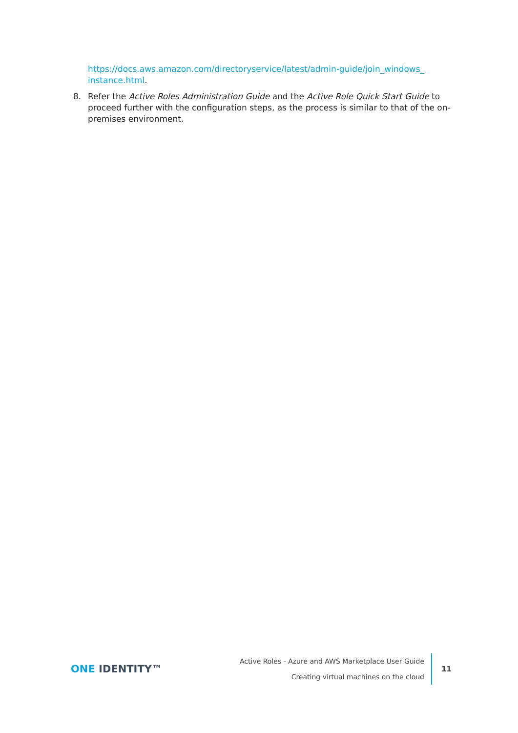https://docs.aws.amazon.com/directoryservice/latest/admin-guide/join_windows_ instance.html.
8. Refer the Active Roles Administration Guide and the Active Role Quick Start Guide to proceed further with the configuration steps, as the process is similar to that of the on-premises environment.
ONE IDENTITY™
Active Roles - Azure and AWS Marketplace User Guide
Creating virtual machines on the cloud
11